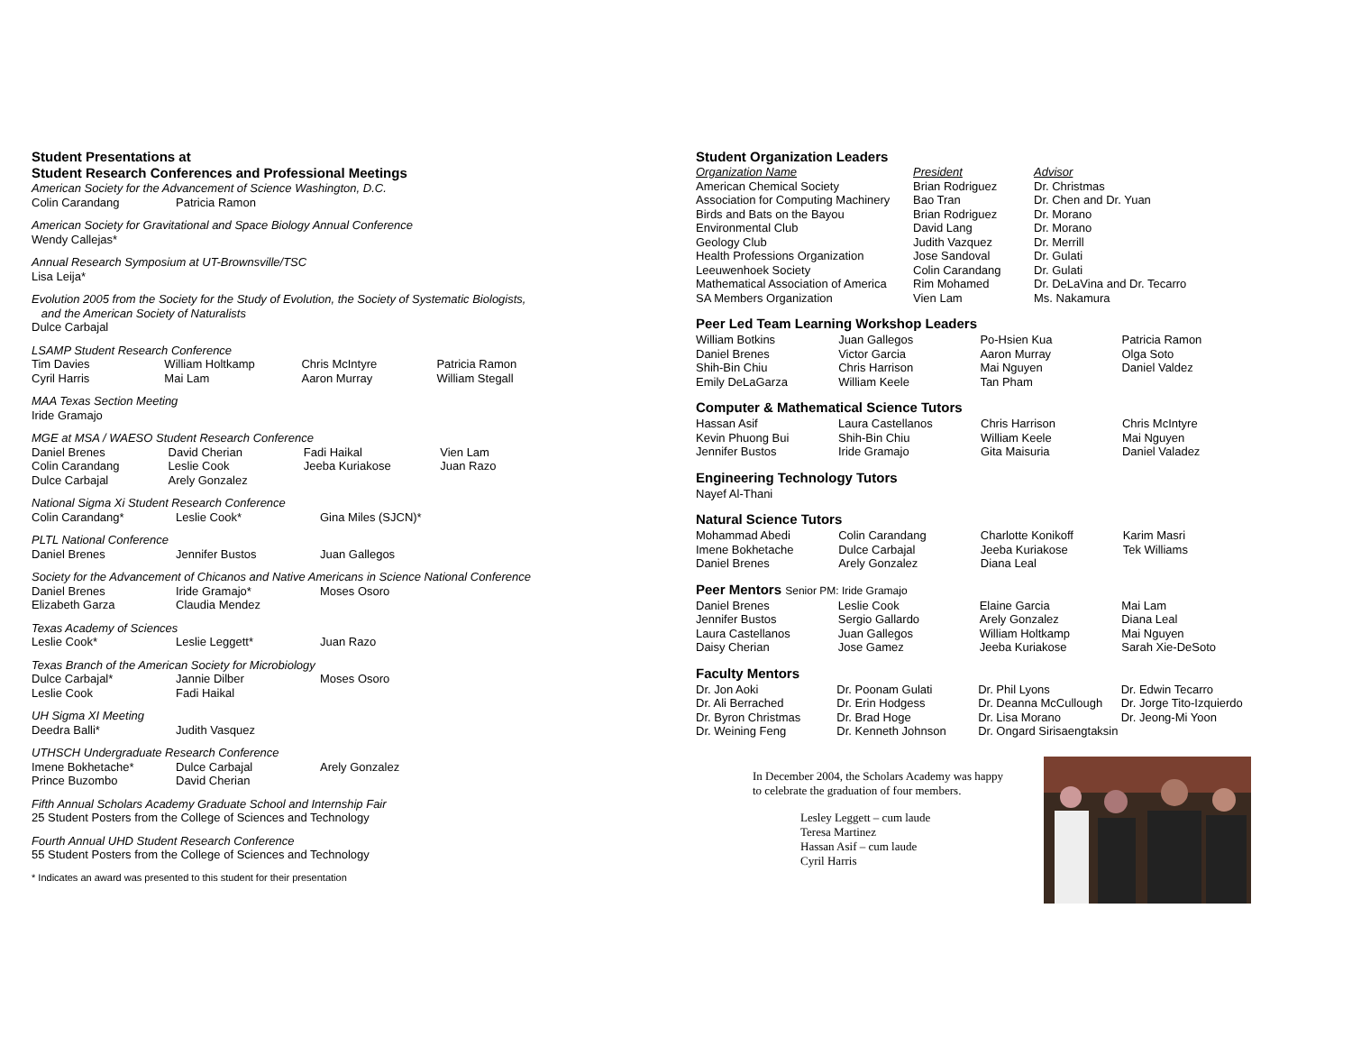Student Presentations at
Student Research Conferences and Professional Meetings
American Society for the Advancement of Science Washington, D.C.
| Colin Carandang | Patricia Ramon |
American Society for Gravitational and Space Biology Annual Conference
Wendy Callejas*
Annual Research Symposium at UT-Brownsville/TSC
Lisa Leija*
Evolution 2005 from the Society for the Study of Evolution, the Society of Systematic Biologists,
and the American Society of Naturalists
Dulce Carbajal
LSAMP Student Research Conference
| Tim Davies | William Holtkamp | Chris McIntyre | Patricia Ramon |
| Cyril Harris | Mai Lam | Aaron Murray | William Stegall |
MAA Texas Section Meeting
Iride Gramajo
MGE at MSA / WAESO Student Research Conference
| Daniel Brenes | David Cherian | Fadi Haikal | Vien Lam |
| Colin Carandang | Leslie Cook | Jeeba Kuriakose | Juan Razo |
| Dulce Carbajal | Arely Gonzalez | | |
National Sigma Xi Student Research Conference
| Colin Carandang* | Leslie Cook* | Gina Miles (SJCN)* |
PLTL National Conference
| Daniel Brenes | Jennifer Bustos | Juan Gallegos |
Society for the Advancement of Chicanos and Native Americans in Science National Conference
| Daniel Brenes | Iride Gramajo* | Moses Osoro |
| Elizabeth Garza | Claudia Mendez | |
Texas Academy of Sciences
| Leslie Cook* | Leslie Leggett* | Juan Razo |
Texas Branch of the American Society for Microbiology
| Dulce Carbajal* | Jannie Dilber | Moses Osoro |
| Leslie Cook | Fadi Haikal | |
UH Sigma XI Meeting
| Deedra Balli* | Judith Vasquez |
UTHSCH Undergraduate Research Conference
| Imene Bokhetache* | Dulce Carbajal | Arely Gonzalez |
| Prince Buzombo | David Cherian | |
Fifth Annual Scholars Academy Graduate School and Internship Fair
25 Student Posters from the College of Sciences and Technology
Fourth Annual UHD Student Research Conference
55 Student Posters from the College of Sciences and Technology
* Indicates an award was presented to this student for their presentation
Student Organization Leaders
| Organization Name | President | Advisor |
| American Chemical Society | Brian Rodriguez | Dr. Christmas |
| Association for Computing Machinery | Bao Tran | Dr. Chen and Dr. Yuan |
| Birds and Bats on the Bayou | Brian Rodriguez | Dr. Morano |
| Environmental Club | David Lang | Dr. Morano |
| Geology Club | Judith Vazquez | Dr. Merrill |
| Health Professions Organization | Jose Sandoval | Dr. Gulati |
| Leeuwenhoek Society | Colin Carandang | Dr. Gulati |
| Mathematical Association of America | Rim Mohamed | Dr. DeLaVina and Dr. Tecarro |
| SA Members Organization | Vien Lam | Ms. Nakamura |
Peer Led Team Learning Workshop Leaders
| William Botkins | Juan Gallegos | Po-Hsien Kua | Patricia Ramon |
| Daniel Brenes | Victor Garcia | Aaron Murray | Olga Soto |
| Shih-Bin Chiu | Chris Harrison | Mai Nguyen | Daniel Valdez |
| Emily DeLaGarza | William Keele | Tan Pham | |
Computer & Mathematical Science Tutors
| Hassan Asif | Laura Castellanos | Chris Harrison | Chris McIntyre |
| Kevin Phuong Bui | Shih-Bin Chiu | William Keele | Mai Nguyen |
| Jennifer Bustos | Iride Gramajo | Gita Maisuria | Daniel Valadez |
Engineering Technology Tutors
Nayef Al-Thani
Natural Science Tutors
| Mohammad Abedi | Colin Carandang | Charlotte Konikoff | Karim Masri |
| Imene Bokhetache | Dulce Carbajal | Jeeba Kuriakose | Tek Williams |
| Daniel Brenes | Arely Gonzalez | Diana Leal | |
Peer Mentors Senior PM: Iride Gramajo
| Daniel Brenes | Leslie Cook | Elaine Garcia | Mai Lam |
| Jennifer Bustos | Sergio Gallardo | Arely Gonzalez | Diana Leal |
| Laura Castellanos | Juan Gallegos | William Holtkamp | Mai Nguyen |
| Daisy Cherian | Jose Gamez | Jeeba Kuriakose | Sarah Xie-DeSoto |
Faculty Mentors
| Dr. Jon Aoki | Dr. Poonam Gulati | Dr. Phil Lyons | Dr. Edwin Tecarro |
| Dr. Ali Berrached | Dr. Erin Hodgess | Dr. Deanna McCullough | Dr. Jorge Tito-Izquierdo |
| Dr. Byron Christmas | Dr. Brad Hoge | Dr. Lisa Morano | Dr. Jeong-Mi Yoon |
| Dr. Weining Feng | Dr. Kenneth Johnson | Dr. Ongard Sirisaengtaksin | |
In December 2004, the Scholars Academy was happy
to celebrate the graduation of four members.
Lesley Leggett – cum laude
Teresa Martinez
Hassan Asif – cum laude
Cyril Harris